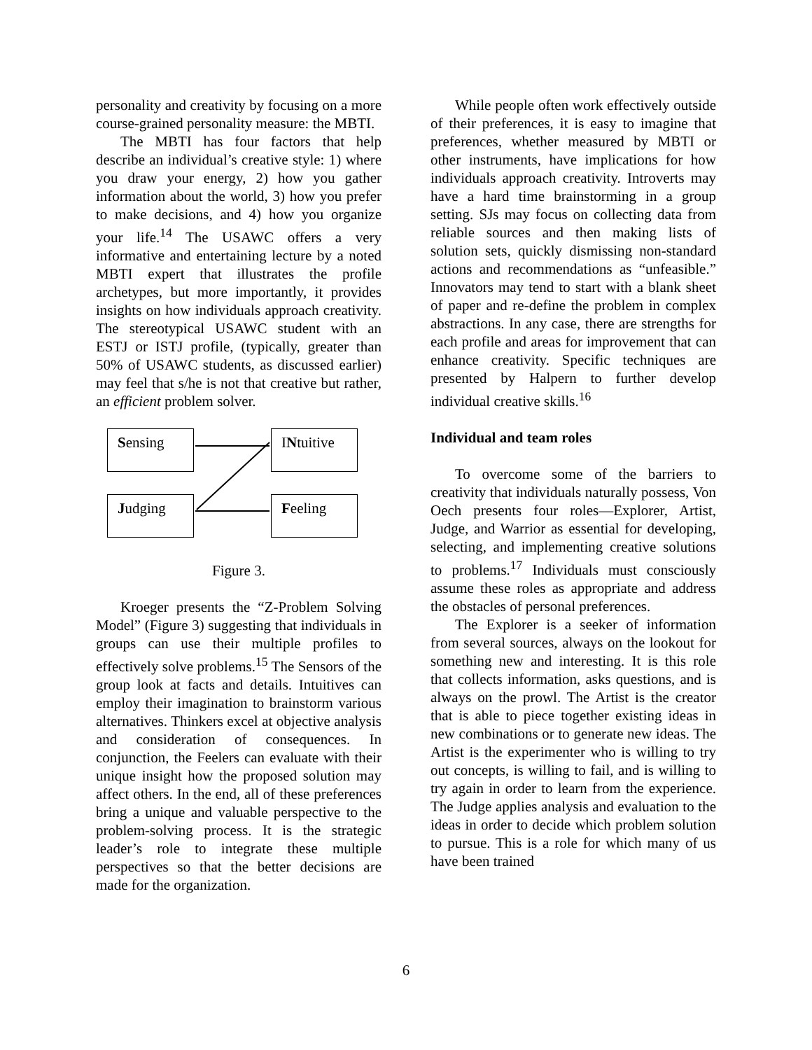personality and creativity by focusing on a more course-grained personality measure: the MBTI.
The MBTI has four factors that help describe an individual’s creative style: 1) where you draw your energy, 2) how you gather information about the world, 3) how you prefer to make decisions, and 4) how you organize your life.<sup>14</sup> The USAWC offers a very informative and entertaining lecture by a noted MBTI expert that illustrates the profile archetypes, but more importantly, it provides insights on how individuals approach creativity. The stereotypical USAWC student with an ESTJ or ISTJ profile, (typically, greater than 50% of USAWC students, as discussed earlier) may feel that s/he is not that creative but rather, an efficient problem solver.
Sensing INtuitive
Judging Feeling
Figure 3.
Kroeger presents the “Z-Problem Solving Model” (Figure 3) suggesting that individuals in groups can use their multiple profiles to effectively solve problems.<sup>15</sup> The Sensors of the group look at facts and details. Intuitives can employ their imagination to brainstorm various alternatives. Thinkers excel at objective analysis and consideration of consequences. In conjunction, the Feelers can evaluate with their unique insight how the proposed solution may affect others. In the end, all of these preferences bring a unique and valuable perspective to the problem-solving process. It is the strategic leader’s role to integrate these multiple perspectives so that the better decisions are made for the organization.
While people often work effectively outside of their preferences, it is easy to imagine that preferences, whether measured by MBTI or other instruments, have implications for how individuals approach creativity. Introverts may have a hard time brainstorming in a group setting. SJs may focus on collecting data from reliable sources and then making lists of solution sets, quickly dismissing non-standard actions and recommendations as “unfeasible.” Innovators may tend to start with a blank sheet of paper and re-define the problem in complex abstractions. In any case, there are strengths for each profile and areas for improvement that can enhance creativity. Specific techniques are presented by Halpern to further develop individual creative skills.<sup>16</sup>
Individual and team roles
To overcome some of the barriers to creativity that individuals naturally possess, Von Oech presents four roles—Explorer, Artist, Judge, and Warrior as essential for developing, selecting, and implementing creative solutions to problems.<sup>17</sup> Individuals must consciously assume these roles as appropriate and address the obstacles of personal preferences.
The Explorer is a seeker of information from several sources, always on the lookout for something new and interesting. It is this role that collects information, asks questions, and is always on the prowl. The Artist is the creator that is able to piece together existing ideas in new combinations or to generate new ideas. The Artist is the experimenter who is willing to try out concepts, is willing to fail, and is willing to try again in order to learn from the experience. The Judge applies analysis and evaluation to the ideas in order to decide which problem solution to pursue. This is a role for which many of us have been trained
6